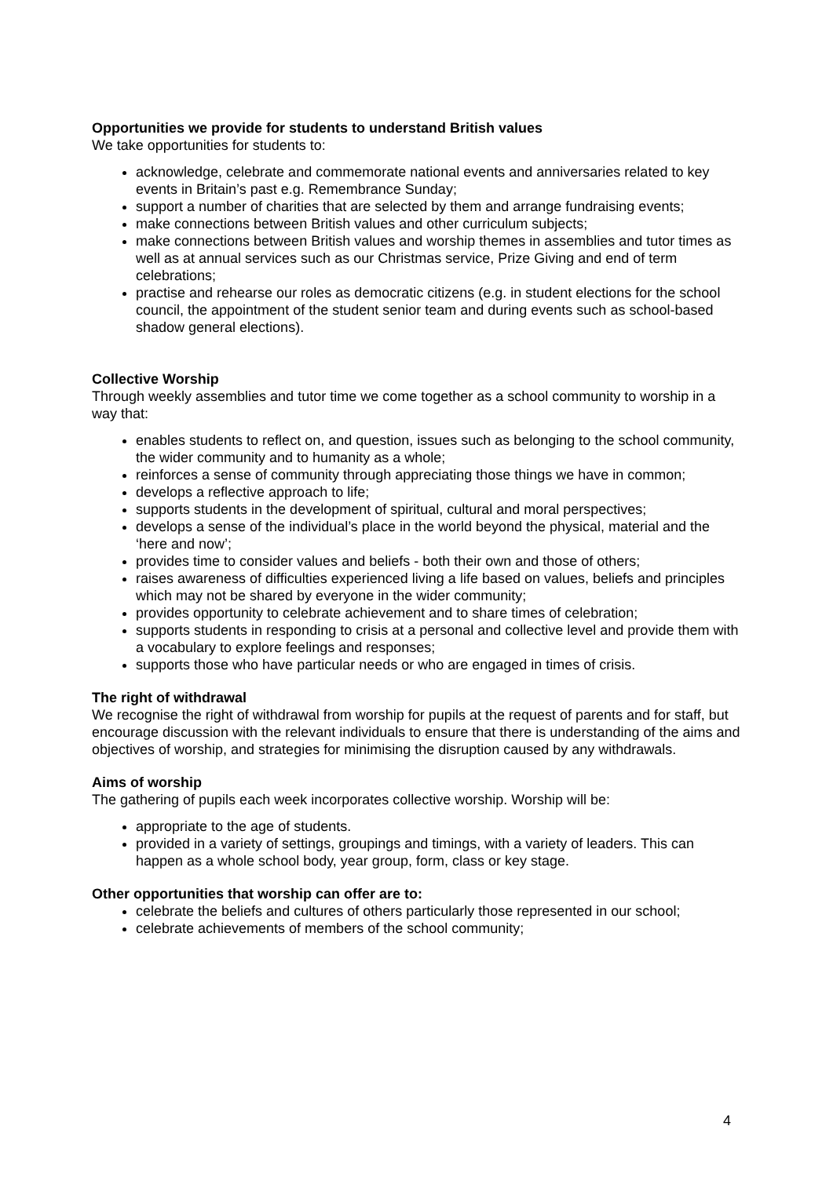Opportunities we provide for students to understand British values
We take opportunities for students to:
acknowledge, celebrate and commemorate national events and anniversaries related to key events in Britain’s past e.g. Remembrance Sunday;
support a number of charities that are selected by them and arrange fundraising events;
make connections between British values and other curriculum subjects;
make connections between British values and worship themes in assemblies and tutor times as well as at annual services such as our Christmas service, Prize Giving and end of term celebrations;
practise and rehearse our roles as democratic citizens (e.g. in student elections for the school council, the appointment of the student senior team and during events such as school-based shadow general elections).
Collective Worship
Through weekly assemblies and tutor time we come together as a school community to worship in a way that:
enables students to reflect on, and question, issues such as belonging to the school community, the wider community and to humanity as a whole;
reinforces a sense of community through appreciating those things we have in common;
develops a reflective approach to life;
supports students in the development of spiritual, cultural and moral perspectives;
develops a sense of the individual’s place in the world beyond the physical, material and the ‘here and now’;
provides time to consider values and beliefs - both their own and those of others;
raises awareness of difficulties experienced living a life based on values, beliefs and principles which may not be shared by everyone in the wider community;
provides opportunity to celebrate achievement and to share times of celebration;
supports students in responding to crisis at a personal and collective level and provide them with a vocabulary to explore feelings and responses;
supports those who have particular needs or who are engaged in times of crisis.
The right of withdrawal
We recognise the right of withdrawal from worship for pupils at the request of parents and for staff, but encourage discussion with the relevant individuals to ensure that there is understanding of the aims and objectives of worship, and strategies for minimising the disruption caused by any withdrawals.
Aims of worship
The gathering of pupils each week incorporates collective worship. Worship will be:
appropriate to the age of students.
provided in a variety of settings, groupings and timings, with a variety of leaders. This can happen as a whole school body, year group, form, class or key stage.
Other opportunities that worship can offer are to:
celebrate the beliefs and cultures of others particularly those represented in our school;
celebrate achievements of members of the school community;
4